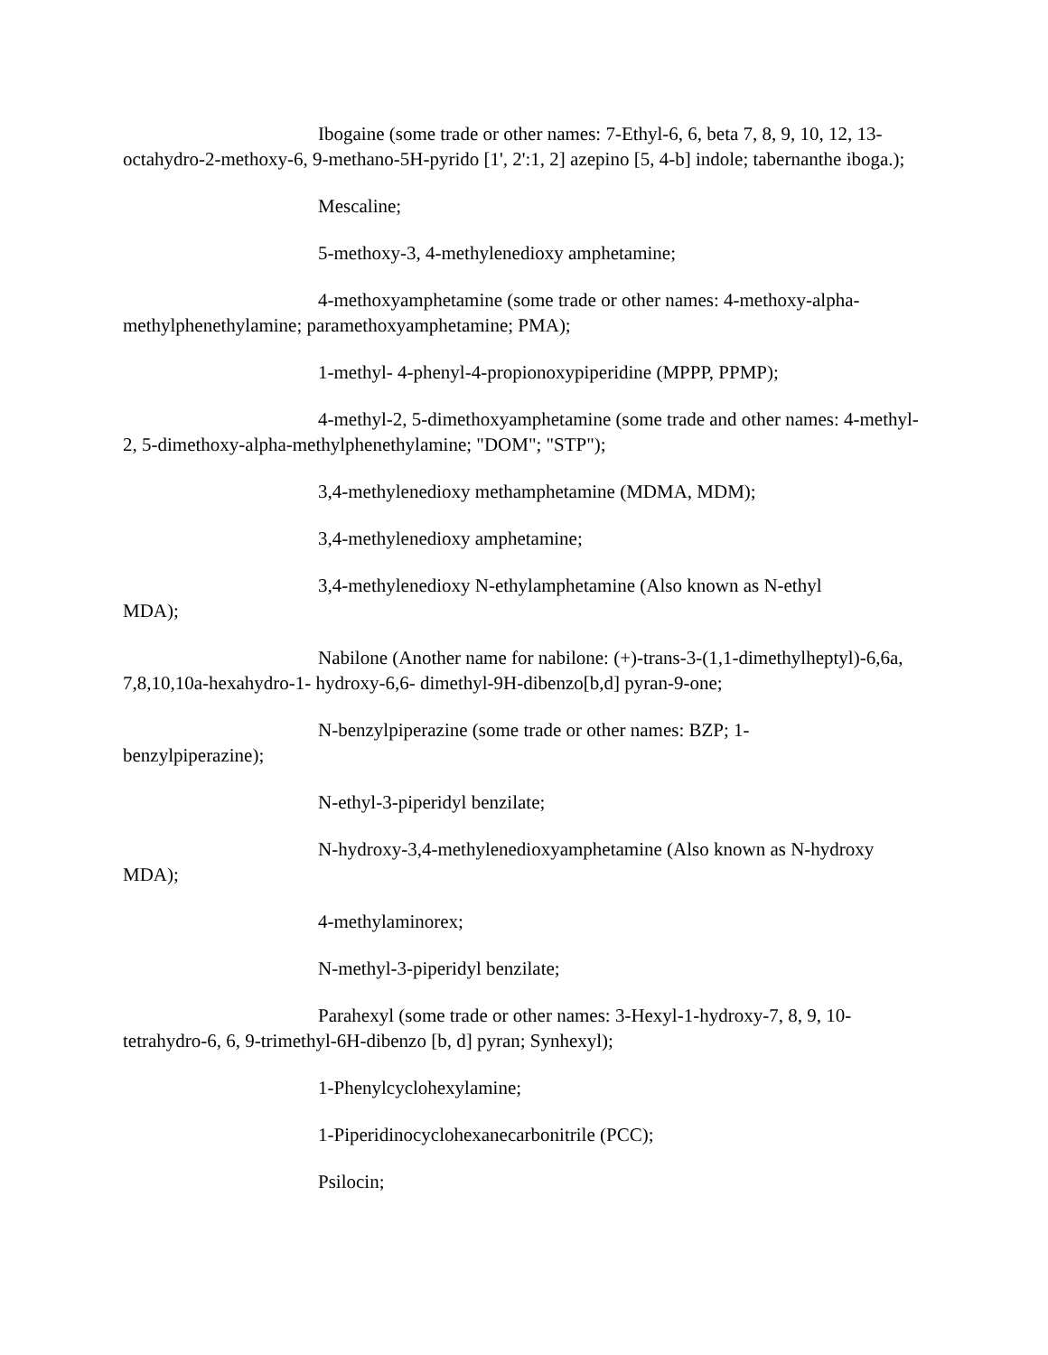Ibogaine (some trade or other names: 7-Ethyl-6, 6, beta 7, 8, 9, 10, 12, 13-octahydro-2-methoxy-6, 9-methano-5H-pyrido [1', 2':1, 2] azepino [5, 4-b] indole; tabernanthe iboga.);
Mescaline;
5-methoxy-3, 4-methylenedioxy amphetamine;
4-methoxyamphetamine (some trade or other names: 4-methoxy-alpha-methylphenethylamine; paramethoxyamphetamine; PMA);
1-methyl- 4-phenyl-4-propionoxypiperidine (MPPP, PPMP);
4-methyl-2, 5-dimethoxyamphetamine (some trade and other names: 4-methyl-2, 5-dimethoxy-alpha-methylphenethylamine; "DOM"; "STP");
3,4-methylenedioxy methamphetamine (MDMA, MDM);
3,4-methylenedioxy amphetamine;
3,4-methylenedioxy N-ethylamphetamine (Also known as N-ethyl
MDA);
Nabilone (Another name for nabilone: (+)-trans-3-(1,1-dimethylheptyl)-6,6a, 7,8,10,10a-hexahydro-1- hydroxy-6,6- dimethyl-9H-dibenzo[b,d] pyran-9-one;
N-benzylpiperazine (some trade or other names: BZP; 1-
benzylpiperazine);
N-ethyl-3-piperidyl benzilate;
N-hydroxy-3,4-methylenedioxyamphetamine (Also known as N-hydroxy
MDA);
4-methylaminorex;
N-methyl-3-piperidyl benzilate;
Parahexyl (some trade or other names: 3-Hexyl-1-hydroxy-7, 8, 9, 10-tetrahydro-6, 6, 9-trimethyl-6H-dibenzo [b, d] pyran; Synhexyl);
1-Phenylcyclohexylamine;
1-Piperidinocyclohexanecarbonitrile (PCC);
Psilocin;